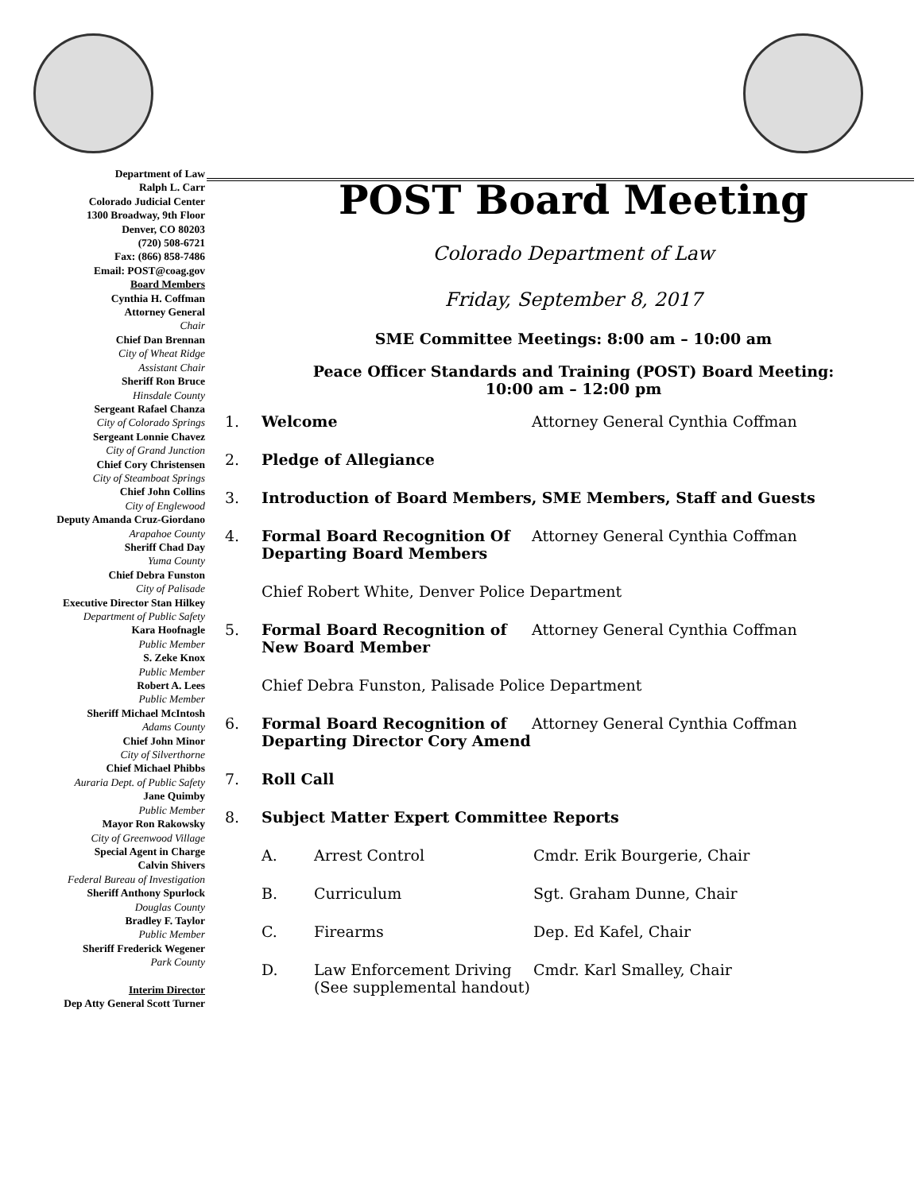Department of Law
Ralph L. Carr
Colorado Judicial Center
1300 Broadway, 9th Floor
Denver, CO 80203
(720) 508-6721
Fax: (866) 858-7486
Email: POST@coag.gov
Board Members
Cynthia H. Coffman
Attorney General
Chair
Chief Dan Brennan
City of Wheat Ridge
Assistant Chair
Sheriff Ron Bruce
Hinsdale County
Sergeant Rafael Chanza
City of Colorado Springs
Sergeant Lonnie Chavez
City of Grand Junction
Chief Cory Christensen
City of Steamboat Springs
Chief John Collins
City of Englewood
Deputy Amanda Cruz-Giordano
Arapahoe County
Sheriff Chad Day
Yuma County
Chief Debra Funston
City of Palisade
Executive Director Stan Hilkey
Department of Public Safety
Kara Hoofnagle
Public Member
S. Zeke Knox
Public Member
Robert A. Lees
Public Member
Sheriff Michael McIntosh
Adams County
Chief John Minor
City of Silverthorne
Chief Michael Phibbs
Auraria Dept. of Public Safety
Jane Quimby
Public Member
Mayor Ron Rakowsky
City of Greenwood Village
Special Agent in Charge
Calvin Shivers
Federal Bureau of Investigation
Sheriff Anthony Spurlock
Douglas County
Bradley F. Taylor
Public Member
Sheriff Frederick Wegener
Park County
Interim Director
Dep Atty General Scott Turner
POST Board Meeting
Colorado Department of Law
Friday, September 8, 2017
SME Committee Meetings: 8:00 am – 10:00 am
Peace Officer Standards and Training (POST) Board Meeting:
10:00 am – 12:00 pm
1. Welcome Attorney General Cynthia Coffman
2. Pledge of Allegiance
3. Introduction of Board Members, SME Members, Staff and Guests
4. Formal Board Recognition Of Departing Board Members Attorney General Cynthia Coffman
Chief Robert White, Denver Police Department
5. Formal Board Recognition of New Board Member Attorney General Cynthia Coffman
Chief Debra Funston, Palisade Police Department
6. Formal Board Recognition of Departing Director Cory Amend Attorney General Cynthia Coffman
7. Roll Call
8. Subject Matter Expert Committee Reports
A. Arrest Control Cmdr. Erik Bourgerie, Chair
B. Curriculum Sgt. Graham Dunne, Chair
C. Firearms Dep. Ed Kafel, Chair
D. Law Enforcement Driving (See supplemental handout) Cmdr. Karl Smalley, Chair